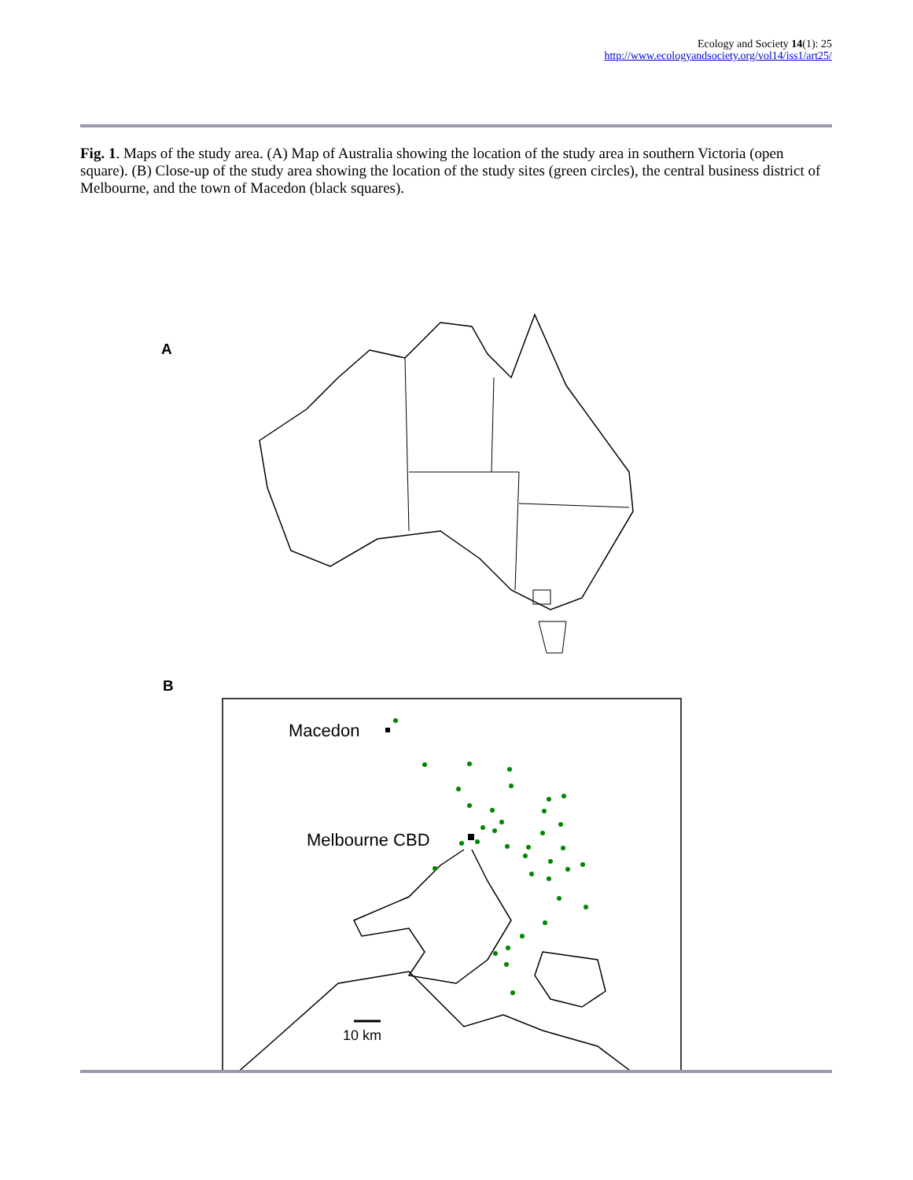Ecology and Society 14(1): 25
http://www.ecologyandsociety.org/vol14/iss1/art25/
Fig. 1. Maps of the study area. (A) Map of Australia showing the location of the study area in southern Victoria (open square). (B) Close-up of the study area showing the location of the study sites (green circles), the central business district of Melbourne, and the town of Macedon (black squares).
A
B
Macedon
Melbourne CBD
10 km